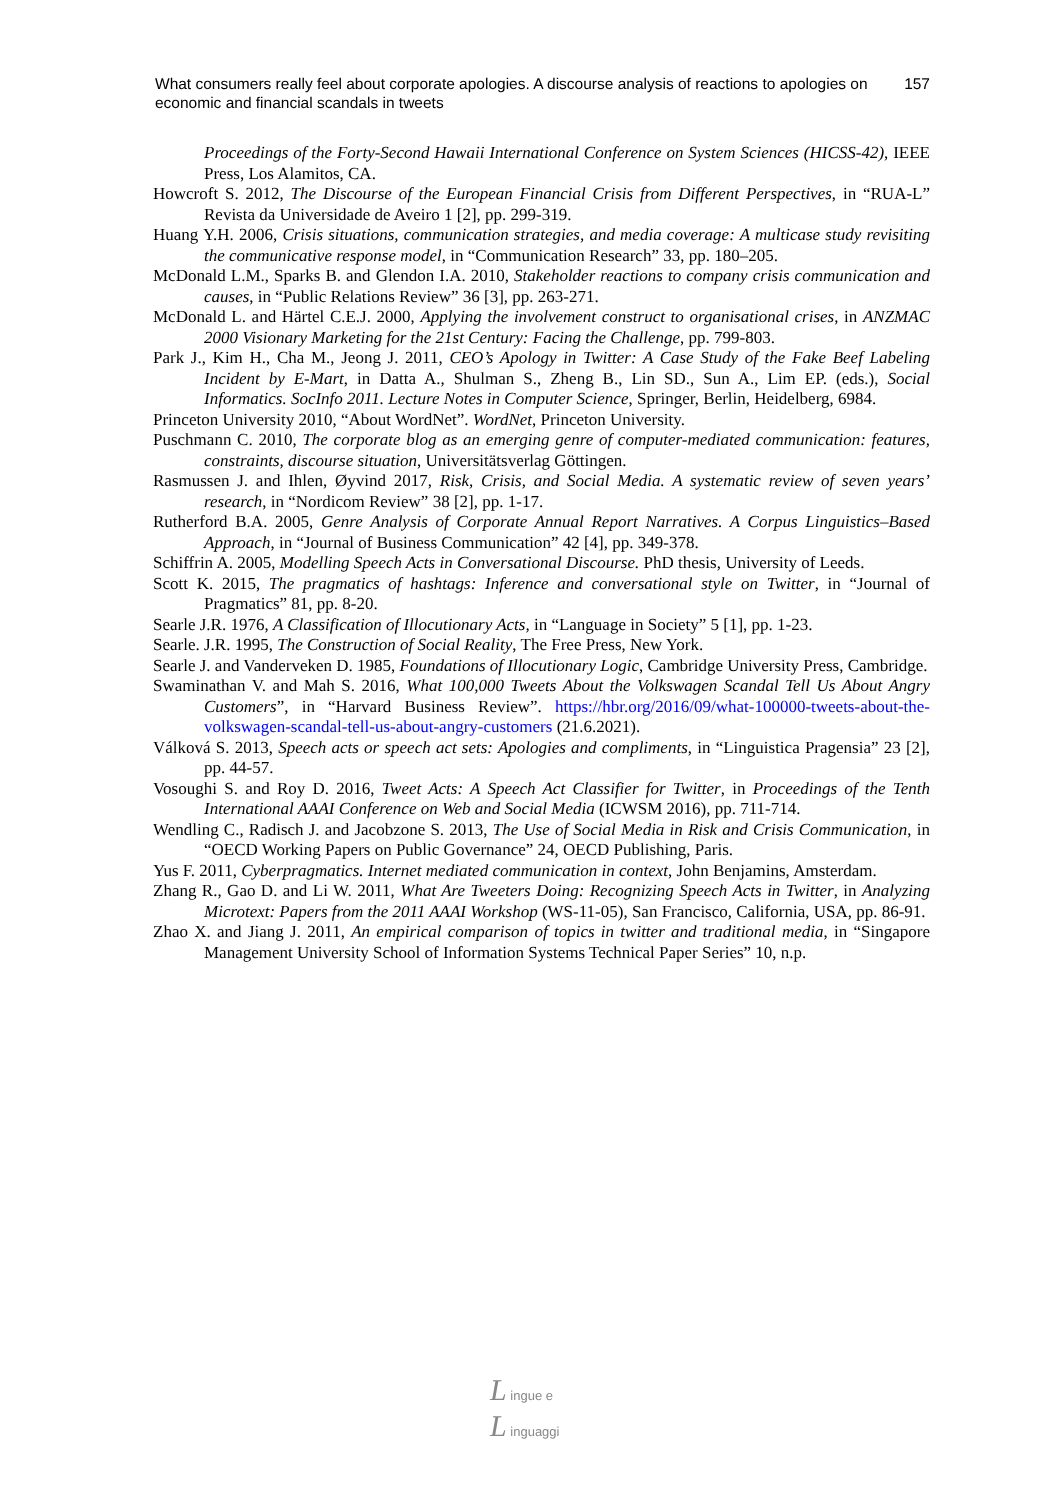What consumers really feel about corporate apologies. A discourse analysis of reactions to apologies on economic and financial scandals in tweets
157
Proceedings of the Forty-Second Hawaii International Conference on System Sciences (HICSS-42), IEEE Press, Los Alamitos, CA.
Howcroft S. 2012, The Discourse of the European Financial Crisis from Different Perspectives, in “RUA-L” Revista da Universidade de Aveiro 1 [2], pp. 299-319.
Huang Y.H. 2006, Crisis situations, communication strategies, and media coverage: A multicase study revisiting the communicative response model, in “Communication Research” 33, pp. 180–205.
McDonald L.M., Sparks B. and Glendon I.A. 2010, Stakeholder reactions to company crisis communication and causes, in “Public Relations Review” 36 [3], pp. 263-271.
McDonald L. and Härtel C.E.J. 2000, Applying the involvement construct to organisational crises, in ANZMAC 2000 Visionary Marketing for the 21st Century: Facing the Challenge, pp. 799-803.
Park J., Kim H., Cha M., Jeong J. 2011, CEO’s Apology in Twitter: A Case Study of the Fake Beef Labeling Incident by E-Mart, in Datta A., Shulman S., Zheng B., Lin SD., Sun A., Lim EP. (eds.), Social Informatics. SocInfo 2011. Lecture Notes in Computer Science, Springer, Berlin, Heidelberg, 6984.
Princeton University 2010, “About WordNet”. WordNet, Princeton University.
Puschmann C. 2010, The corporate blog as an emerging genre of computer-mediated communication: features, constraints, discourse situation, Universitätsverlag Göttingen.
Rasmussen J. and Ihlen, Øyvind 2017, Risk, Crisis, and Social Media. A systematic review of seven years’ research, in “Nordicom Review” 38 [2], pp. 1-17.
Rutherford B.A. 2005, Genre Analysis of Corporate Annual Report Narratives. A Corpus Linguistics–Based Approach, in “Journal of Business Communication” 42 [4], pp. 349-378.
Schiffrin A. 2005, Modelling Speech Acts in Conversational Discourse. PhD thesis, University of Leeds.
Scott K. 2015, The pragmatics of hashtags: Inference and conversational style on Twitter, in “Journal of Pragmatics” 81, pp. 8-20.
Searle J.R. 1976, A Classification of Illocutionary Acts, in “Language in Society” 5 [1], pp. 1-23.
Searle. J.R. 1995, The Construction of Social Reality, The Free Press, New York.
Searle J. and Vanderveken D. 1985, Foundations of Illocutionary Logic, Cambridge University Press, Cambridge.
Swaminathan V. and Mah S. 2016, What 100,000 Tweets About the Volkswagen Scandal Tell Us About Angry Customers”, in “Harvard Business Review”. https://hbr.org/2016/09/what-100000-tweets-about-the-volkswagen-scandal-tell-us-about-angry-customers (21.6.2021).
Válková S. 2013, Speech acts or speech act sets: Apologies and compliments, in “Linguistica Pragensia” 23 [2], pp. 44-57.
Vosoughi S. and Roy D. 2016, Tweet Acts: A Speech Act Classifier for Twitter, in Proceedings of the Tenth International AAAI Conference on Web and Social Media (ICWSM 2016), pp. 711-714.
Wendling C., Radisch J. and Jacobzone S. 2013, The Use of Social Media in Risk and Crisis Communication, in “OECD Working Papers on Public Governance” 24, OECD Publishing, Paris.
Yus F. 2011, Cyberpragmatics. Internet mediated communication in context, John Benjamins, Amsterdam.
Zhang R., Gao D. and Li W. 2011, What Are Tweeters Doing: Recognizing Speech Acts in Twitter, in Analyzing Microtext: Papers from the 2011 AAAI Workshop (WS-11-05), San Francisco, California, USA, pp. 86-91.
Zhao X. and Jiang J. 2011, An empirical comparison of topics in twitter and traditional media, in “Singapore Management University School of Information Systems Technical Paper Series” 10, n.p.
L ingue e
L inguaggi